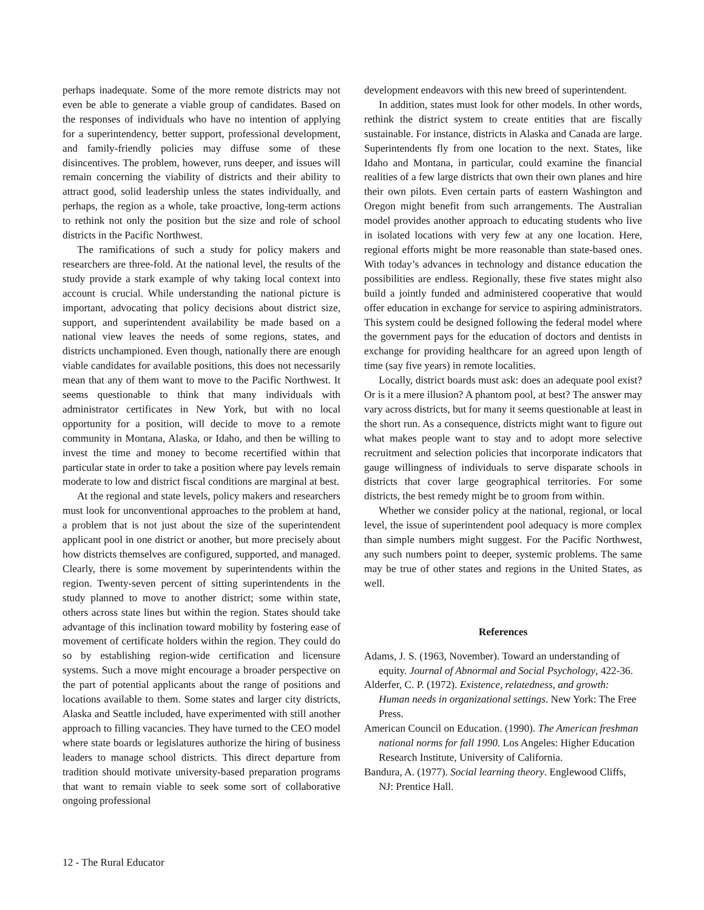perhaps inadequate. Some of the more remote districts may not even be able to generate a viable group of candidates. Based on the responses of individuals who have no intention of applying for a superintendency, better support, professional development, and family-friendly policies may diffuse some of these disincentives. The problem, however, runs deeper, and issues will remain concerning the viability of districts and their ability to attract good, solid leadership unless the states individually, and perhaps, the region as a whole, take proactive, long-term actions to rethink not only the position but the size and role of school districts in the Pacific Northwest.
The ramifications of such a study for policy makers and researchers are three-fold. At the national level, the results of the study provide a stark example of why taking local context into account is crucial. While understanding the national picture is important, advocating that policy decisions about district size, support, and superintendent availability be made based on a national view leaves the needs of some regions, states, and districts unchampioned. Even though, nationally there are enough viable candidates for available positions, this does not necessarily mean that any of them want to move to the Pacific Northwest. It seems questionable to think that many individuals with administrator certificates in New York, but with no local opportunity for a position, will decide to move to a remote community in Montana, Alaska, or Idaho, and then be willing to invest the time and money to become recertified within that particular state in order to take a position where pay levels remain moderate to low and district fiscal conditions are marginal at best.
At the regional and state levels, policy makers and researchers must look for unconventional approaches to the problem at hand, a problem that is not just about the size of the superintendent applicant pool in one district or another, but more precisely about how districts themselves are configured, supported, and managed. Clearly, there is some movement by superintendents within the region. Twenty-seven percent of sitting superintendents in the study planned to move to another district; some within state, others across state lines but within the region. States should take advantage of this inclination toward mobility by fostering ease of movement of certificate holders within the region. They could do so by establishing region-wide certification and licensure systems. Such a move might encourage a broader perspective on the part of potential applicants about the range of positions and locations available to them. Some states and larger city districts, Alaska and Seattle included, have experimented with still another approach to filling vacancies. They have turned to the CEO model where state boards or legislatures authorize the hiring of business leaders to manage school districts. This direct departure from tradition should motivate university-based preparation programs that want to remain viable to seek some sort of collaborative ongoing professional
development endeavors with this new breed of superintendent.
In addition, states must look for other models. In other words, rethink the district system to create entities that are fiscally sustainable. For instance, districts in Alaska and Canada are large. Superintendents fly from one location to the next. States, like Idaho and Montana, in particular, could examine the financial realities of a few large districts that own their own planes and hire their own pilots. Even certain parts of eastern Washington and Oregon might benefit from such arrangements. The Australian model provides another approach to educating students who live in isolated locations with very few at any one location. Here, regional efforts might be more reasonable than state-based ones. With today’s advances in technology and distance education the possibilities are endless. Regionally, these five states might also build a jointly funded and administered cooperative that would offer education in exchange for service to aspiring administrators. This system could be designed following the federal model where the government pays for the education of doctors and dentists in exchange for providing healthcare for an agreed upon length of time (say five years) in remote localities.
Locally, district boards must ask: does an adequate pool exist? Or is it a mere illusion? A phantom pool, at best? The answer may vary across districts, but for many it seems questionable at least in the short run. As a consequence, districts might want to figure out what makes people want to stay and to adopt more selective recruitment and selection policies that incorporate indicators that gauge willingness of individuals to serve disparate schools in districts that cover large geographical territories. For some districts, the best remedy might be to groom from within.
Whether we consider policy at the national, regional, or local level, the issue of superintendent pool adequacy is more complex than simple numbers might suggest. For the Pacific Northwest, any such numbers point to deeper, systemic problems. The same may be true of other states and regions in the United States, as well.
References
Adams, J. S. (1963, November). Toward an understanding of equity. Journal of Abnormal and Social Psychology, 422-36.
Alderfer, C. P. (1972). Existence, relatedness, and growth: Human needs in organizational settings. New York: The Free Press.
American Council on Education. (1990). The American freshman national norms for fall 1990. Los Angeles: Higher Education Research Institute, University of California.
Bandura, A. (1977). Social learning theory. Englewood Cliffs, NJ: Prentice Hall.
12 - The Rural Educator